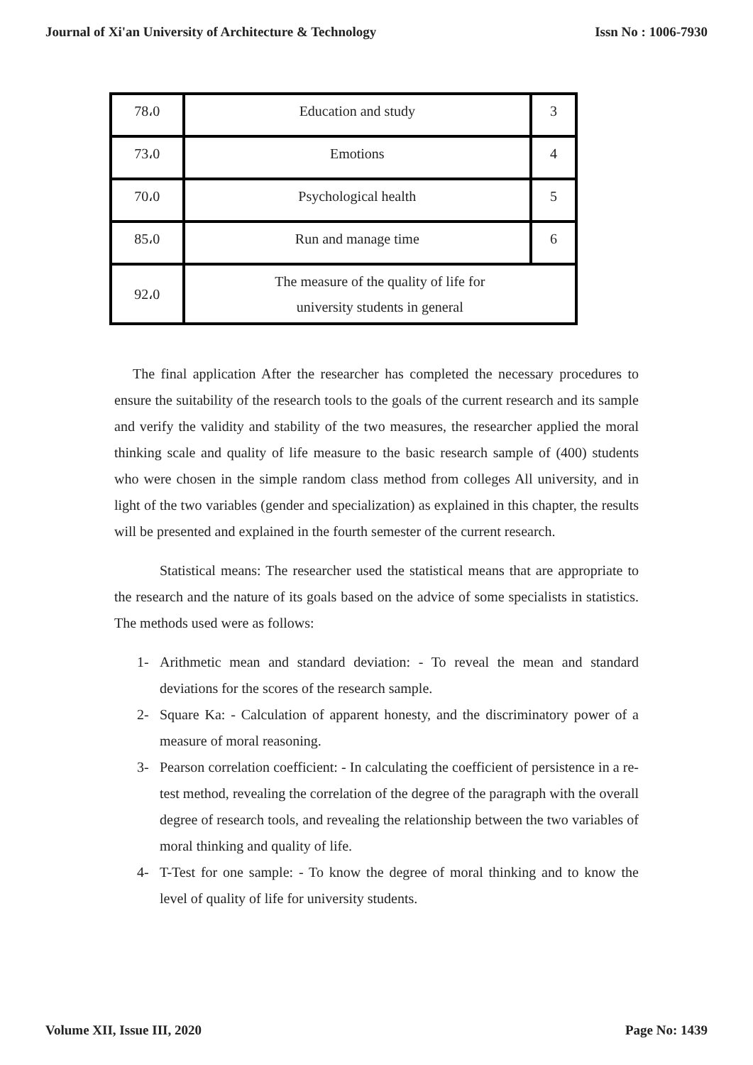Journal of Xi'an University of Architecture & Technology Issn No : 1006-7930
| 78،0 | Education and study | 3 |
| 73،0 | Emotions | 4 |
| 70،0 | Psychological health | 5 |
| 85،0 | Run and manage time | 6 |
| 92،0 | The measure of the quality of life for university students in general | |
The final application After the researcher has completed the necessary procedures to ensure the suitability of the research tools to the goals of the current research and its sample and verify the validity and stability of the two measures, the researcher applied the moral thinking scale and quality of life measure to the basic research sample of (400) students who were chosen in the simple random class method from colleges All university, and in light of the two variables (gender and specialization) as explained in this chapter, the results will be presented and explained in the fourth semester of the current research.
Statistical means: The researcher used the statistical means that are appropriate to the research and the nature of its goals based on the advice of some specialists in statistics. The methods used were as follows:
1- Arithmetic mean and standard deviation: - To reveal the mean and standard deviations for the scores of the research sample.
2- Square Ka: - Calculation of apparent honesty, and the discriminatory power of a measure of moral reasoning.
3- Pearson correlation coefficient: - In calculating the coefficient of persistence in a re-test method, revealing the correlation of the degree of the paragraph with the overall degree of research tools, and revealing the relationship between the two variables of moral thinking and quality of life.
4- T-Test for one sample: - To know the degree of moral thinking and to know the level of quality of life for university students.
Volume XII, Issue III, 2020 Page No: 1439